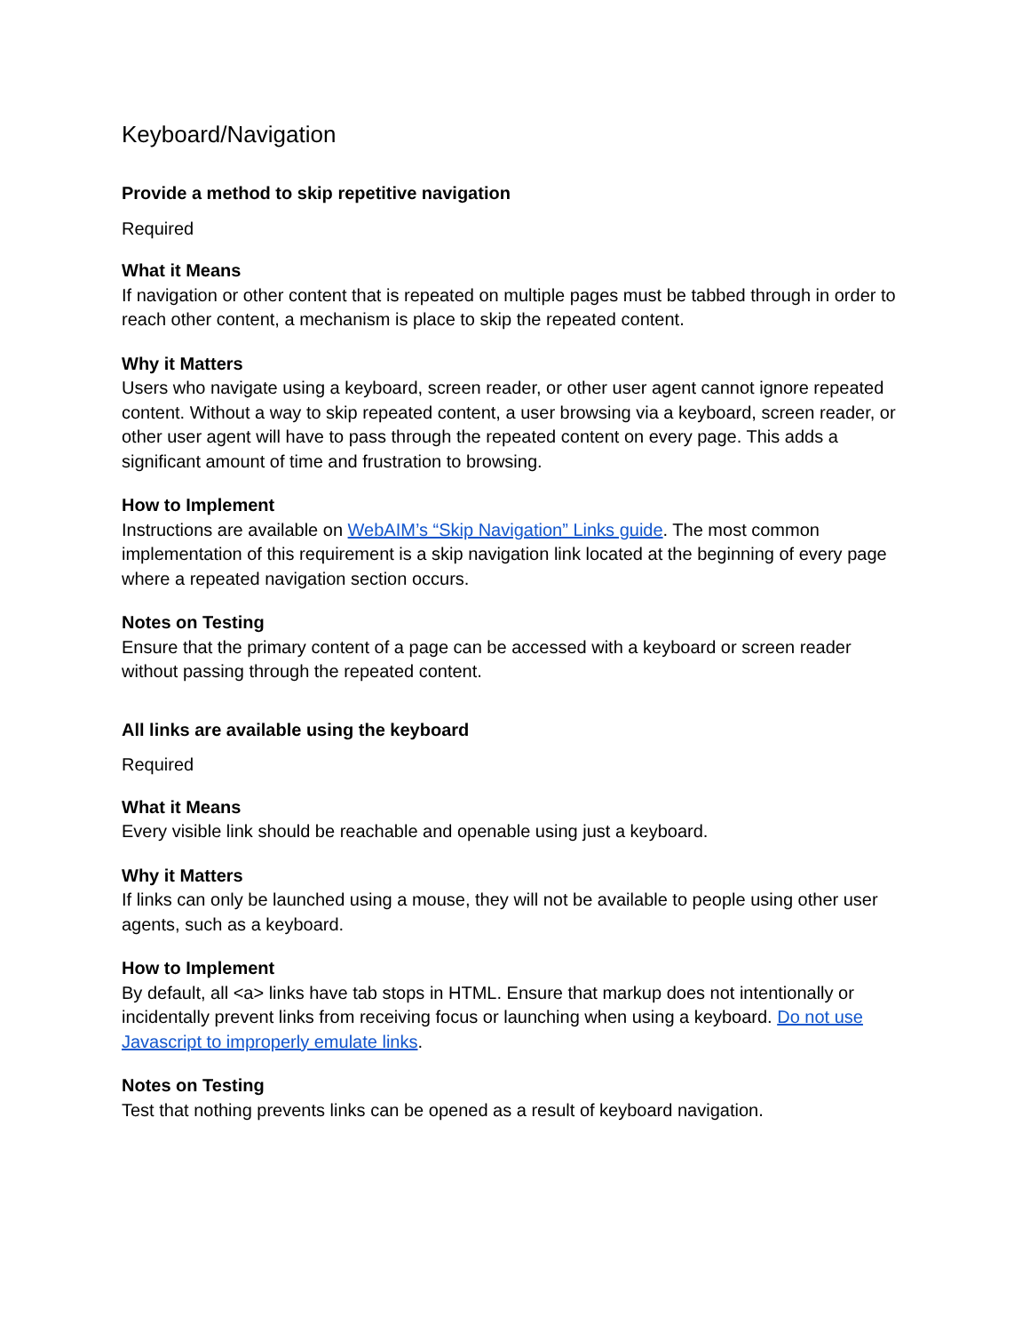Keyboard/Navigation
Provide a method to skip repetitive navigation
Required
What it Means
If navigation or other content that is repeated on multiple pages must be tabbed through in order to reach other content, a mechanism is place to skip the repeated content.
Why it Matters
Users who navigate using a keyboard, screen reader, or other user agent cannot ignore repeated content. Without a way to skip repeated content, a user browsing via a keyboard, screen reader, or other user agent will have to pass through the repeated content on every page. This adds a significant amount of time and frustration to browsing.
How to Implement
Instructions are available on WebAIM’s “Skip Navigation” Links guide. The most common implementation of this requirement is a skip navigation link located at the beginning of every page where a repeated navigation section occurs.
Notes on Testing
Ensure that the primary content of a page can be accessed with a keyboard or screen reader without passing through the repeated content.
All links are available using the keyboard
Required
What it Means
Every visible link should be reachable and openable using just a keyboard.
Why it Matters
If links can only be launched using a mouse, they will not be available to people using other user agents, such as a keyboard.
How to Implement
By default, all <a> links have tab stops in HTML. Ensure that markup does not intentionally or incidentally prevent links from receiving focus or launching when using a keyboard. Do not use Javascript to improperly emulate links.
Notes on Testing
Test that nothing prevents links can be opened as a result of keyboard navigation.